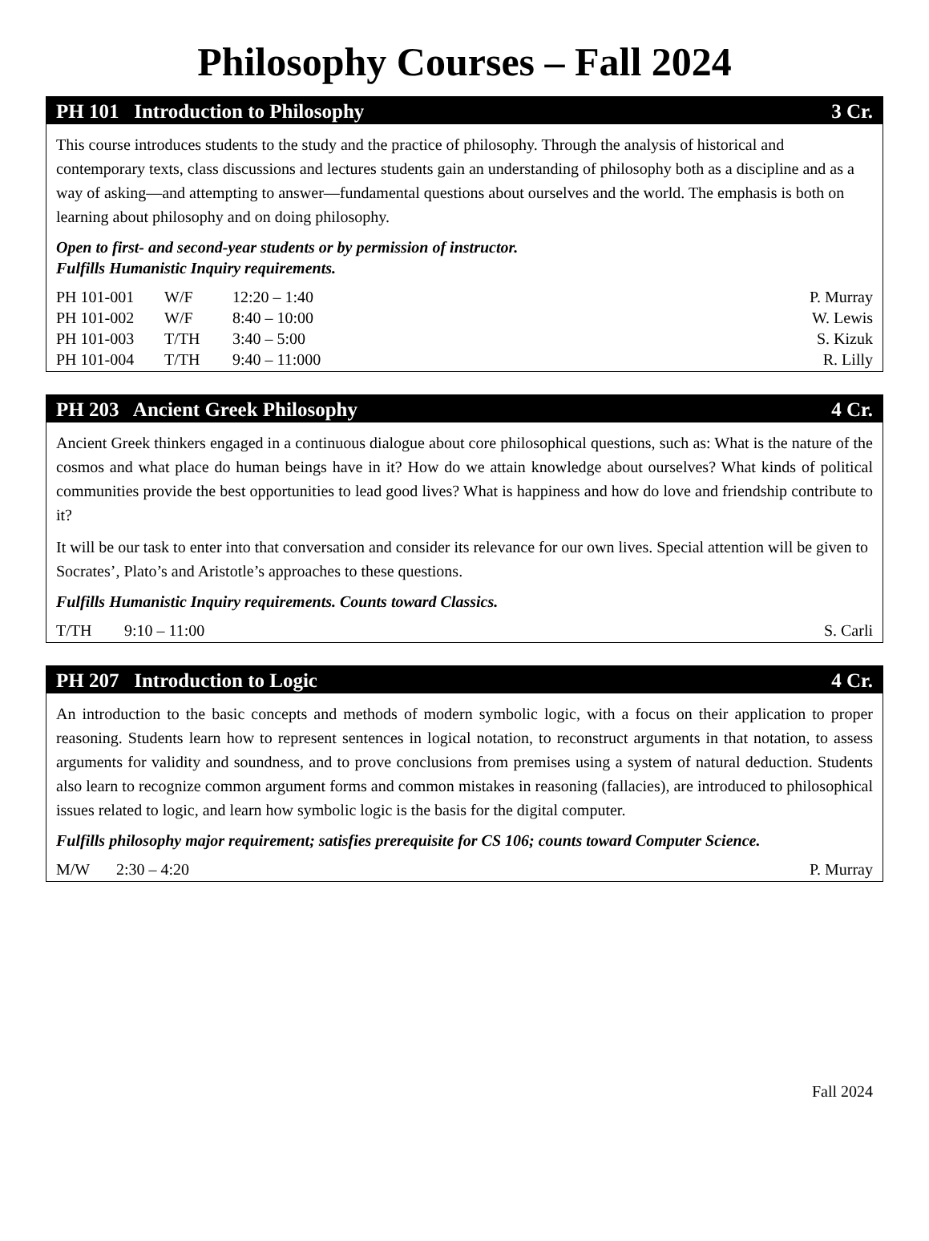Philosophy Courses – Fall 2024
PH 101 Introduction to Philosophy 3 Cr.
This course introduces students to the study and the practice of philosophy. Through the analysis of historical and contemporary texts, class discussions and lectures students gain an understanding of philosophy both as a discipline and as a way of asking—and attempting to answer—fundamental questions about ourselves and the world. The emphasis is both on learning about philosophy and on doing philosophy.
Open to first- and second-year students or by permission of instructor.
Fulfills Humanistic Inquiry requirements.
| PH 101-001 | W/F | 12:20 – 1:40 | P. Murray |
| PH 101-002 | W/F | 8:40 – 10:00 | W. Lewis |
| PH 101-003 | T/TH | 3:40 – 5:00 | S. Kizuk |
| PH 101-004 | T/TH | 9:40 – 11:000 | R. Lilly |
PH 203 Ancient Greek Philosophy 4 Cr.
Ancient Greek thinkers engaged in a continuous dialogue about core philosophical questions, such as: What is the nature of the cosmos and what place do human beings have in it? How do we attain knowledge about ourselves? What kinds of political communities provide the best opportunities to lead good lives? What is happiness and how do love and friendship contribute to it?
It will be our task to enter into that conversation and consider its relevance for our own lives. Special attention will be given to Socrates’, Plato’s and Aristotle’s approaches to these questions.
Fulfills Humanistic Inquiry requirements. Counts toward Classics.
| T/TH | 9:10 – 11:00 | S. Carli |
PH 207 Introduction to Logic 4 Cr.
An introduction to the basic concepts and methods of modern symbolic logic, with a focus on their application to proper reasoning. Students learn how to represent sentences in logical notation, to reconstruct arguments in that notation, to assess arguments for validity and soundness, and to prove conclusions from premises using a system of natural deduction. Students also learn to recognize common argument forms and common mistakes in reasoning (fallacies), are introduced to philosophical issues related to logic, and learn how symbolic logic is the basis for the digital computer.
Fulfills philosophy major requirement; satisfies prerequisite for CS 106; counts toward Computer Science.
| M/W | 2:30 – 4:20 | P. Murray |
Fall 2024